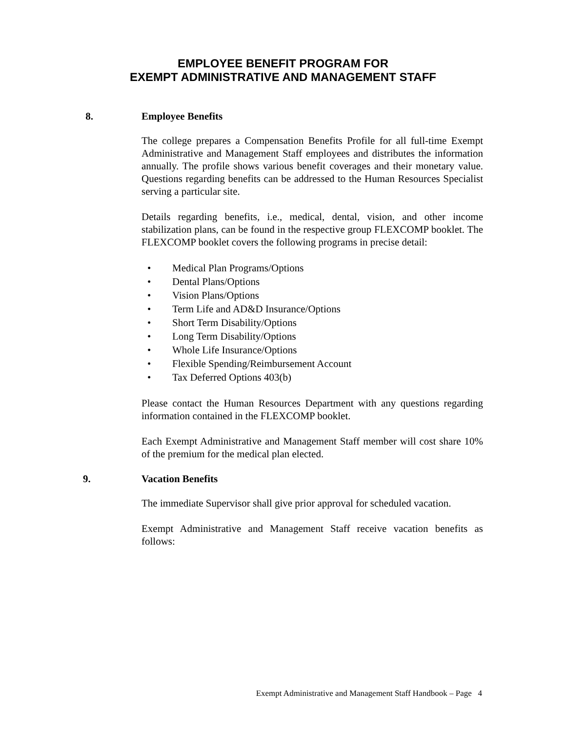EMPLOYEE BENEFIT PROGRAM FOR
EXEMPT ADMINISTRATIVE AND MANAGEMENT STAFF
8. Employee Benefits
The college prepares a Compensation Benefits Profile for all full-time Exempt Administrative and Management Staff employees and distributes the information annually. The profile shows various benefit coverages and their monetary value. Questions regarding benefits can be addressed to the Human Resources Specialist serving a particular site.
Details regarding benefits, i.e., medical, dental, vision, and other income stabilization plans, can be found in the respective group FLEXCOMP booklet. The FLEXCOMP booklet covers the following programs in precise detail:
• Medical Plan Programs/Options
• Dental Plans/Options
• Vision Plans/Options
• Term Life and AD&D Insurance/Options
• Short Term Disability/Options
• Long Term Disability/Options
• Whole Life Insurance/Options
• Flexible Spending/Reimbursement Account
• Tax Deferred Options 403(b)
Please contact the Human Resources Department with any questions regarding information contained in the FLEXCOMP booklet.
Each Exempt Administrative and Management Staff member will cost share 10% of the premium for the medical plan elected.
9. Vacation Benefits
The immediate Supervisor shall give prior approval for scheduled vacation.
Exempt Administrative and Management Staff receive vacation benefits as follows:
Exempt Administrative and Management Staff Handbook – Page 4